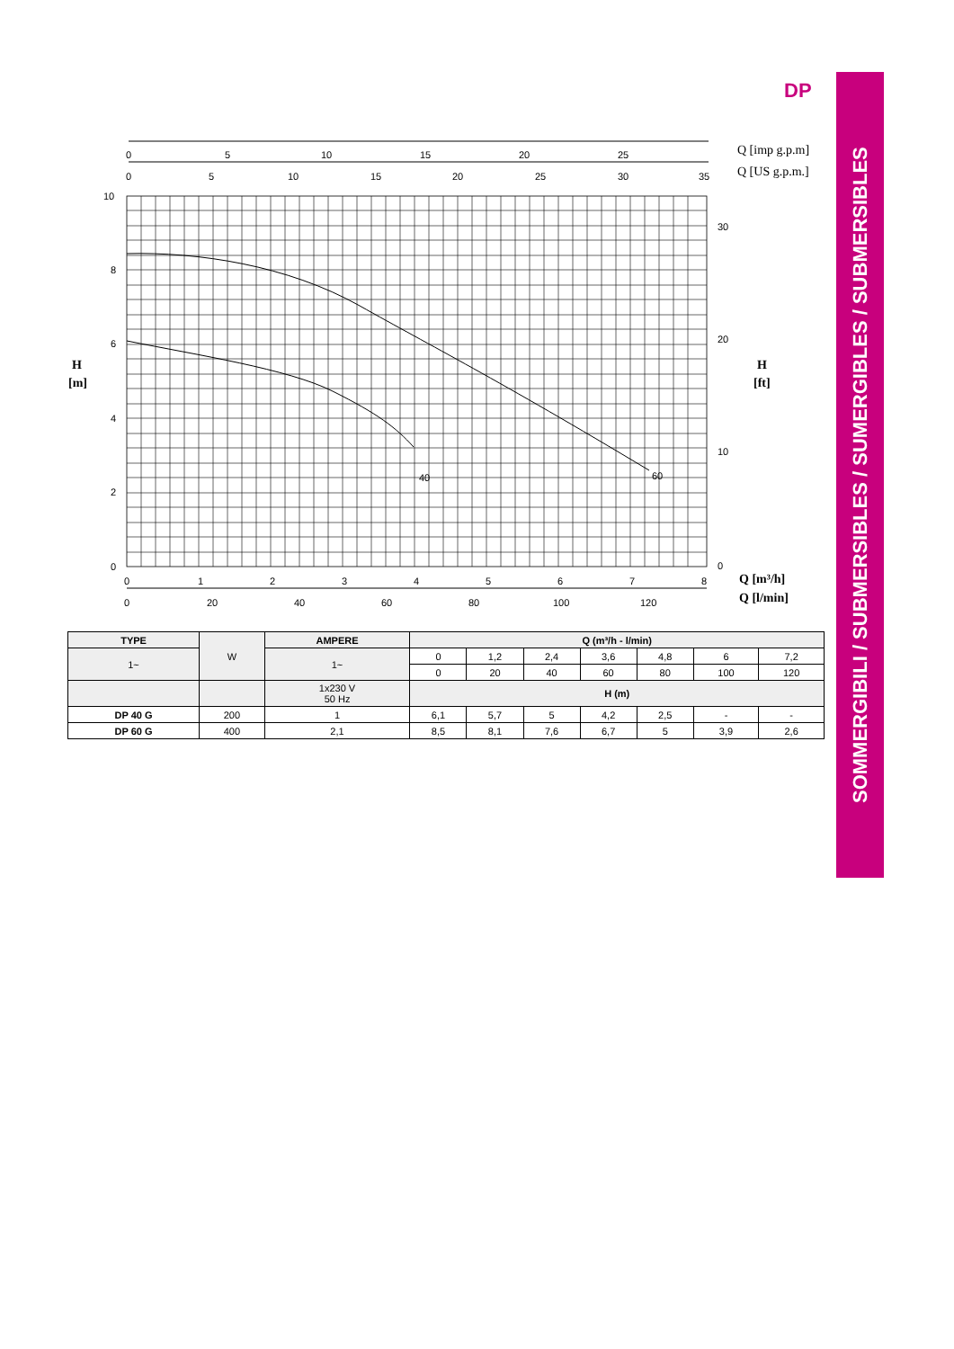DP
0
5
10
15
20
25
0
5
10
15
20
25
30
35
Q [imp g.p.m]
Q [US g.p.m.]
40
60
10
8
6
4
2
0
30
20
10
0
H
[m]
H
[ft]
0
1
2
3
4
5
6
7
8
0
20
40
60
80
100
120
Q [m³/h]
Q [l/min]
| TYPE | W | AMPERE | Q (m³/h - l/min) | | | | | | |
| 1~ | | 1~ | 0 | 1,2 | 2,4 | 3,6 | 4,8 | 6 | 7,2 |
| | | | 0 | 20 | 40 | 60 | 80 | 100 | 120 |
| | | 1x230 V 50 Hz | H (m) | | | | | | |
| DP 40 G | 200 | 1 | 6,1 | 5,7 | 5 | 4,2 | 2,5 | - | - |
| DP 60 G | 400 | 2,1 | 8,5 | 8,1 | 7,6 | 6,7 | 5 | 3,9 | 2,6 |
SOMMERGIBILI / SUBMERSIBLES / SUMERGIBLES / SUBMERSIBLES